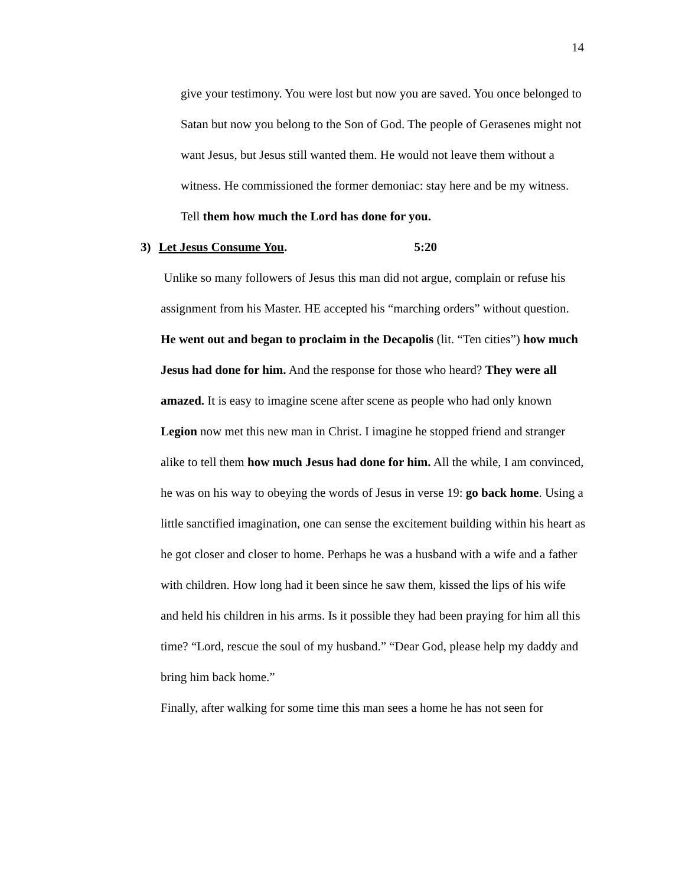14
give your testimony. You were lost but now you are saved. You once belonged to Satan but now you belong to the Son of God. The people of Gerasenes might not want Jesus, but Jesus still wanted them. He would not leave them without a witness. He commissioned the former demoniac: stay here and be my witness. Tell them how much the Lord has done for you.
3) Let Jesus Consume You. 5:20
Unlike so many followers of Jesus this man did not argue, complain or refuse his assignment from his Master. HE accepted his “marching orders” without question. He went out and began to proclaim in the Decapolis (lit. “Ten cities”) how much Jesus had done for him. And the response for those who heard? They were all amazed. It is easy to imagine scene after scene as people who had only known Legion now met this new man in Christ. I imagine he stopped friend and stranger alike to tell them how much Jesus had done for him. All the while, I am convinced, he was on his way to obeying the words of Jesus in verse 19: go back home. Using a little sanctified imagination, one can sense the excitement building within his heart as he got closer and closer to home. Perhaps he was a husband with a wife and a father with children. How long had it been since he saw them, kissed the lips of his wife and held his children in his arms. Is it possible they had been praying for him all this time? “Lord, rescue the soul of my husband.” “Dear God, please help my daddy and bring him back home.”
Finally, after walking for some time this man sees a home he has not seen for